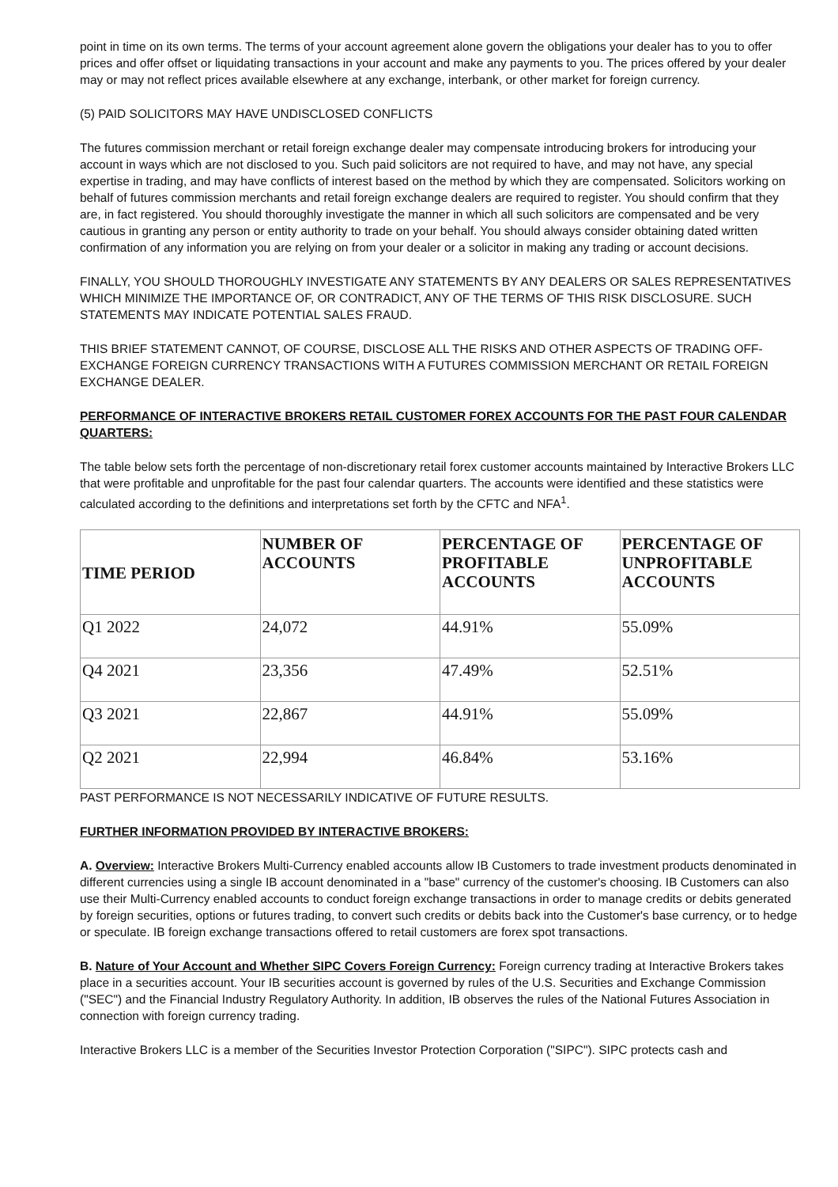point in time on its own terms. The terms of your account agreement alone govern the obligations your dealer has to you to offer prices and offer offset or liquidating transactions in your account and make any payments to you. The prices offered by your dealer may or may not reflect prices available elsewhere at any exchange, interbank, or other market for foreign currency.
(5) PAID SOLICITORS MAY HAVE UNDISCLOSED CONFLICTS
The futures commission merchant or retail foreign exchange dealer may compensate introducing brokers for introducing your account in ways which are not disclosed to you. Such paid solicitors are not required to have, and may not have, any special expertise in trading, and may have conflicts of interest based on the method by which they are compensated. Solicitors working on behalf of futures commission merchants and retail foreign exchange dealers are required to register. You should confirm that they are, in fact registered. You should thoroughly investigate the manner in which all such solicitors are compensated and be very cautious in granting any person or entity authority to trade on your behalf. You should always consider obtaining dated written confirmation of any information you are relying on from your dealer or a solicitor in making any trading or account decisions.
FINALLY, YOU SHOULD THOROUGHLY INVESTIGATE ANY STATEMENTS BY ANY DEALERS OR SALES REPRESENTATIVES WHICH MINIMIZE THE IMPORTANCE OF, OR CONTRADICT, ANY OF THE TERMS OF THIS RISK DISCLOSURE. SUCH STATEMENTS MAY INDICATE POTENTIAL SALES FRAUD.
THIS BRIEF STATEMENT CANNOT, OF COURSE, DISCLOSE ALL THE RISKS AND OTHER ASPECTS OF TRADING OFF-EXCHANGE FOREIGN CURRENCY TRANSACTIONS WITH A FUTURES COMMISSION MERCHANT OR RETAIL FOREIGN EXCHANGE DEALER.
PERFORMANCE OF INTERACTIVE BROKERS RETAIL CUSTOMER FOREX ACCOUNTS FOR THE PAST FOUR CALENDAR QUARTERS:
The table below sets forth the percentage of non-discretionary retail forex customer accounts maintained by Interactive Brokers LLC that were profitable and unprofitable for the past four calendar quarters. The accounts were identified and these statistics were calculated according to the definitions and interpretations set forth by the CFTC and NFA<sup>1</sup>.
| TIME PERIOD | NUMBER OF ACCOUNTS | PERCENTAGE OF PROFITABLE ACCOUNTS | PERCENTAGE OF UNPROFITABLE ACCOUNTS |
| --- | --- | --- | --- |
| Q1 2022 | 24,072 | 44.91% | 55.09% |
| Q4 2021 | 23,356 | 47.49% | 52.51% |
| Q3 2021 | 22,867 | 44.91% | 55.09% |
| Q2 2021 | 22,994 | 46.84% | 53.16% |
PAST PERFORMANCE IS NOT NECESSARILY INDICATIVE OF FUTURE RESULTS.
FURTHER INFORMATION PROVIDED BY INTERACTIVE BROKERS:
A. Overview: Interactive Brokers Multi-Currency enabled accounts allow IB Customers to trade investment products denominated in different currencies using a single IB account denominated in a "base" currency of the customer's choosing. IB Customers can also use their Multi-Currency enabled accounts to conduct foreign exchange transactions in order to manage credits or debits generated by foreign securities, options or futures trading, to convert such credits or debits back into the Customer's base currency, or to hedge or speculate. IB foreign exchange transactions offered to retail customers are forex spot transactions.
B. Nature of Your Account and Whether SIPC Covers Foreign Currency: Foreign currency trading at Interactive Brokers takes place in a securities account. Your IB securities account is governed by rules of the U.S. Securities and Exchange Commission ("SEC") and the Financial Industry Regulatory Authority. In addition, IB observes the rules of the National Futures Association in connection with foreign currency trading.
Interactive Brokers LLC is a member of the Securities Investor Protection Corporation ("SIPC"). SIPC protects cash and